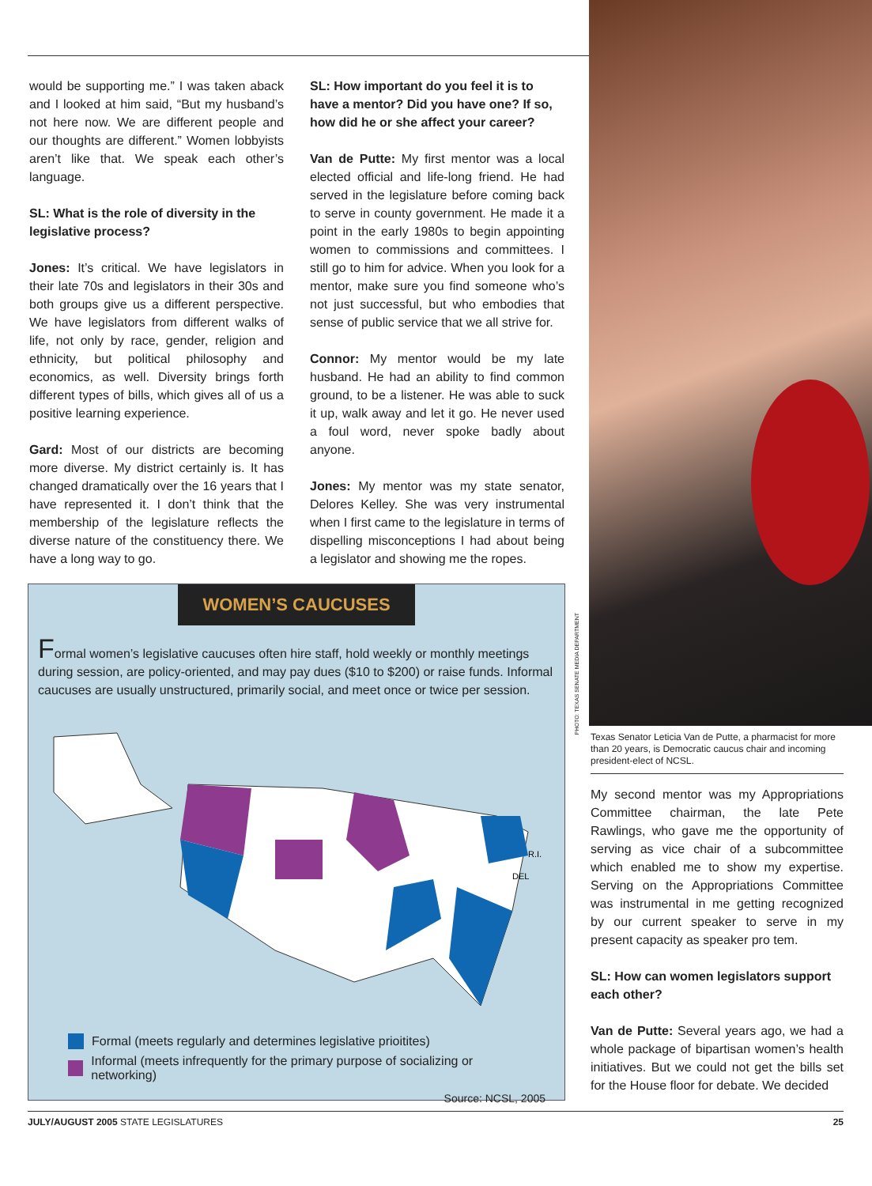would be supporting me.” I was taken aback and I looked at him said, “But my husband’s not here now. We are different people and our thoughts are different.” Women lobbyists aren’t like that. We speak each other’s language.
SL: What is the role of diversity in the legislative process?
Jones: It’s critical. We have legislators in their late 70s and legislators in their 30s and both groups give us a different perspective. We have legislators from different walks of life, not only by race, gender, religion and ethnicity, but political philosophy and economics, as well. Diversity brings forth different types of bills, which gives all of us a positive learning experience.
Gard: Most of our districts are becoming more diverse. My district certainly is. It has changed dramatically over the 16 years that I have represented it. I don’t think that the membership of the legislature reflects the diverse nature of the constituency there. We have a long way to go.
SL: How important do you feel it is to have a mentor? Did you have one? If so, how did he or she affect your career?
Van de Putte: My first mentor was a local elected official and life-long friend. He had served in the legislature before coming back to serve in county government. He made it a point in the early 1980s to begin appointing women to commissions and committees. I still go to him for advice. When you look for a mentor, make sure you find someone who’s not just successful, but who embodies that sense of public service that we all strive for.
Connor: My mentor would be my late husband. He had an ability to find common ground, to be a listener. He was able to suck it up, walk away and let it go. He never used a foul word, never spoke badly about anyone.
Jones: My mentor was my state senator, Delores Kelley. She was very instrumental when I first came to the legislature in terms of dispelling misconceptions I had about being a legislator and showing me the ropes.
WOMEN’S CAUCUSES
Formal women’s legislative caucuses often hire staff, hold weekly or monthly meetings during session, are policy-oriented, and may pay dues ($10 to $200) or raise funds. Informal caucuses are usually unstructured, primarily social, and meet once or twice per session.
R.I.
DEL
Formal (meets regularly and determines legislative prioitites)
Informal (meets infrequently for the primary purpose of socializing or networking)
Source: NCSL, 2005
PHOTO: TEXAS SENATE MEDIA DEPARTMENT
Texas Senator Leticia Van de Putte, a pharmacist for more than 20 years, is Democratic caucus chair and incoming president-elect of NCSL.
My second mentor was my Appropriations Committee chairman, the late Pete Rawlings, who gave me the opportunity of serving as vice chair of a subcommittee which enabled me to show my expertise. Serving on the Appropriations Committee was instrumental in me getting recognized by our current speaker to serve in my present capacity as speaker pro tem.
SL: How can women legislators support each other?
Van de Putte: Several years ago, we had a whole package of bipartisan women’s health initiatives. But we could not get the bills set for the House floor for debate. We decided
JULY/AUGUST 2005 STATE LEGISLATURES 25